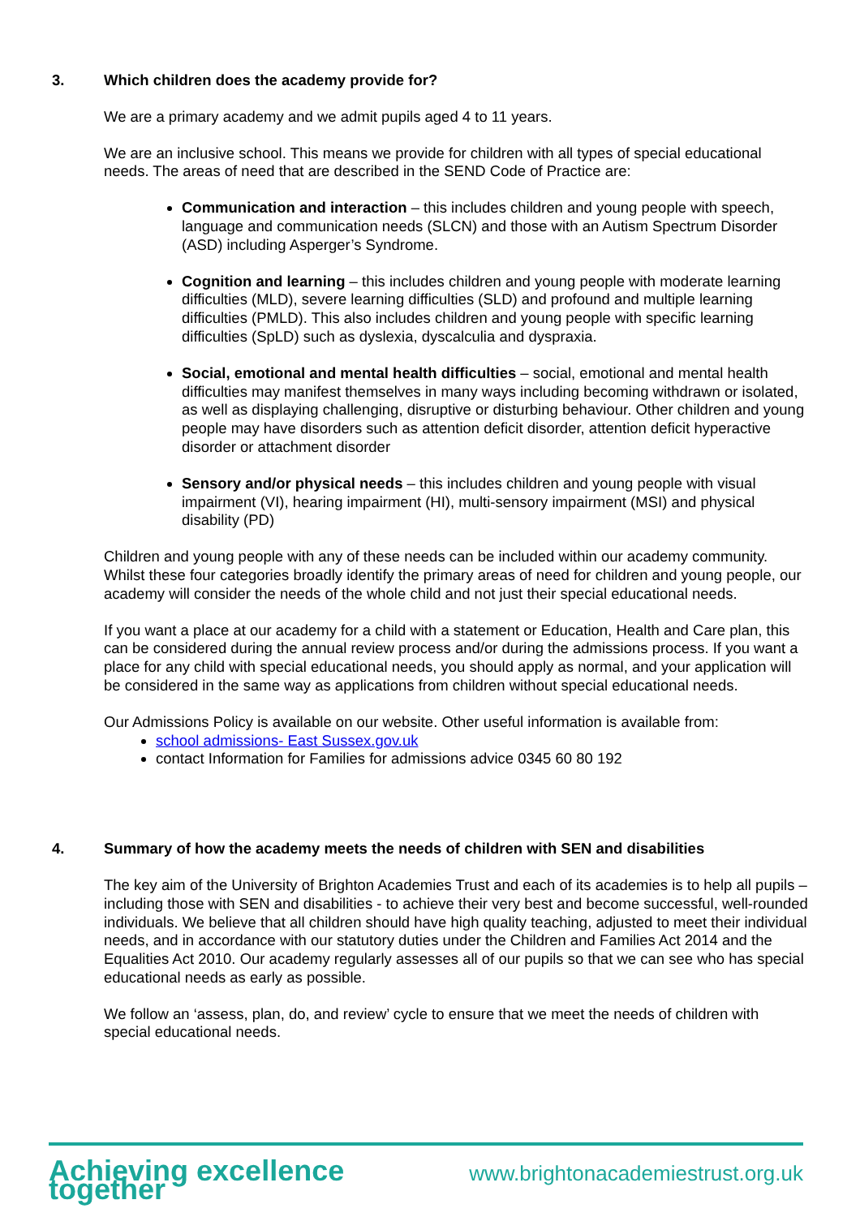3. Which children does the academy provide for?
We are a primary academy and we admit pupils aged 4 to 11 years.
We are an inclusive school. This means we provide for children with all types of special educational needs. The areas of need that are described in the SEND Code of Practice are:
Communication and interaction – this includes children and young people with speech, language and communication needs (SLCN) and those with an Autism Spectrum Disorder (ASD) including Asperger’s Syndrome.
Cognition and learning – this includes children and young people with moderate learning difficulties (MLD), severe learning difficulties (SLD) and profound and multiple learning difficulties (PMLD). This also includes children and young people with specific learning difficulties (SpLD) such as dyslexia, dyscalculia and dyspraxia.
Social, emotional and mental health difficulties – social, emotional and mental health difficulties may manifest themselves in many ways including becoming withdrawn or isolated, as well as displaying challenging, disruptive or disturbing behaviour. Other children and young people may have disorders such as attention deficit disorder, attention deficit hyperactive disorder or attachment disorder
Sensory and/or physical needs – this includes children and young people with visual impairment (VI), hearing impairment (HI), multi-sensory impairment (MSI) and physical disability (PD)
Children and young people with any of these needs can be included within our academy community. Whilst these four categories broadly identify the primary areas of need for children and young people, our academy will consider the needs of the whole child and not just their special educational needs.
If you want a place at our academy for a child with a statement or Education, Health and Care plan, this can be considered during the annual review process and/or during the admissions process. If you want a place for any child with special educational needs, you should apply as normal, and your application will be considered in the same way as applications from children without special educational needs.
Our Admissions Policy is available on our website. Other useful information is available from:
school admissions- East Sussex.gov.uk
contact Information for Families for admissions advice 0345 60 80 192
4. Summary of how the academy meets the needs of children with SEN and disabilities
The key aim of the University of Brighton Academies Trust and each of its academies is to help all pupils – including those with SEN and disabilities - to achieve their very best and become successful, well-rounded individuals. We believe that all children should have high quality teaching, adjusted to meet their individual needs, and in accordance with our statutory duties under the Children and Families Act 2014 and the Equalities Act 2010. Our academy regularly assesses all of our pupils so that we can see who has special educational needs as early as possible.
We follow an ‘assess, plan, do, and review’ cycle to ensure that we meet the needs of children with special educational needs.
Achieving excellence together www.brightonacademiestrust.org.uk